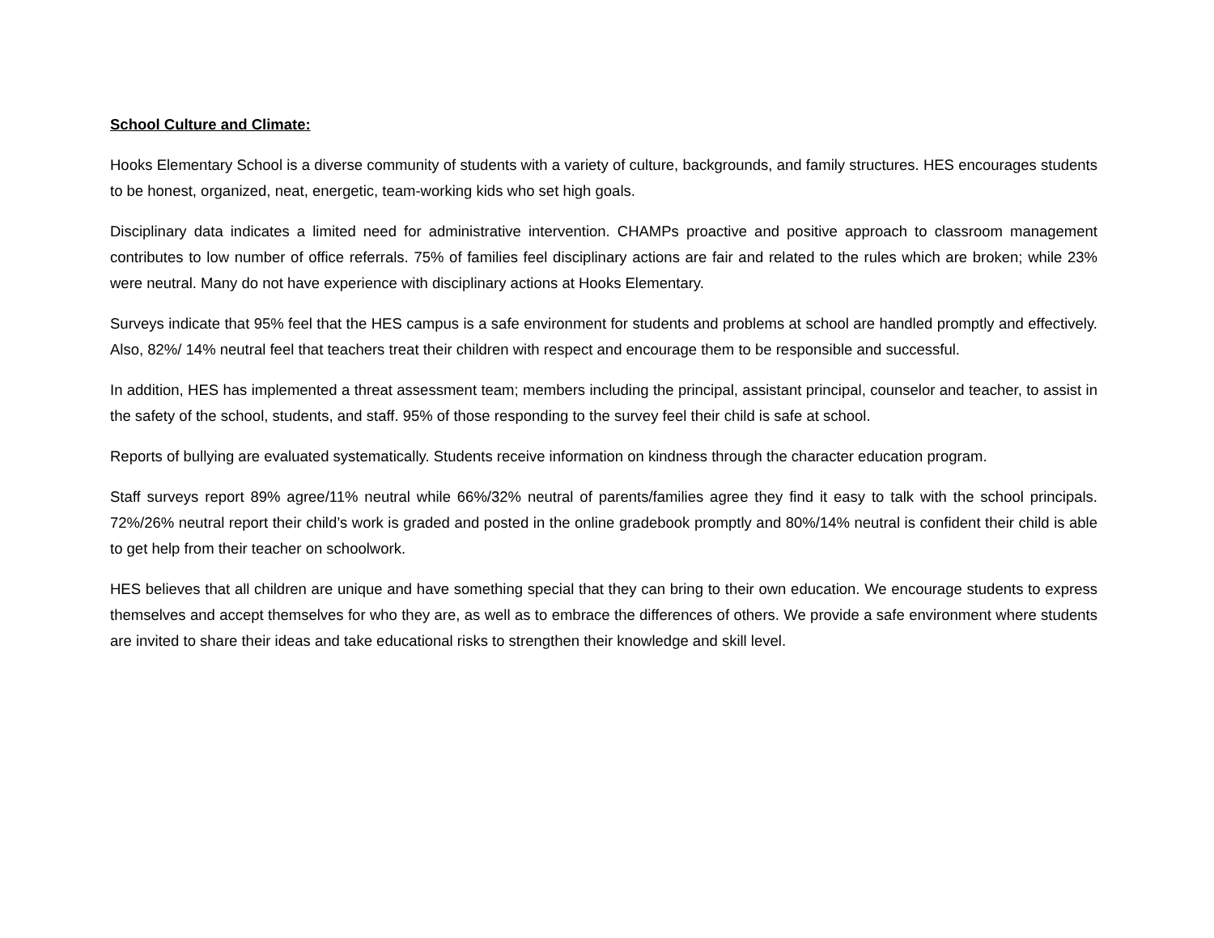School Culture and Climate:
Hooks Elementary School is a diverse community of students with a variety of culture, backgrounds, and family structures. HES encourages students to be honest, organized, neat, energetic, team-working kids who set high goals.
Disciplinary data indicates a limited need for administrative intervention. CHAMPs proactive and positive approach to classroom management contributes to low number of office referrals. 75% of families feel disciplinary actions are fair and related to the rules which are broken; while 23% were neutral. Many do not have experience with disciplinary actions at Hooks Elementary.
Surveys indicate that 95% feel that the HES campus is a safe environment for students and problems at school are handled promptly and effectively. Also, 82%/ 14% neutral feel that teachers treat their children with respect and encourage them to be responsible and successful.
In addition, HES has implemented a threat assessment team; members including the principal, assistant principal, counselor and teacher, to assist in the safety of the school, students, and staff. 95% of those responding to the survey feel their child is safe at school.
Reports of bullying are evaluated systematically. Students receive information on kindness through the character education program.
Staff surveys report 89% agree/11% neutral while 66%/32% neutral of parents/families agree they find it easy to talk with the school principals. 72%/26% neutral report their child’s work is graded and posted in the online gradebook promptly and 80%/14% neutral is confident their child is able to get help from their teacher on schoolwork.
HES believes that all children are unique and have something special that they can bring to their own education. We encourage students to express themselves and accept themselves for who they are, as well as to embrace the differences of others. We provide a safe environment where students are invited to share their ideas and take educational risks to strengthen their knowledge and skill level.